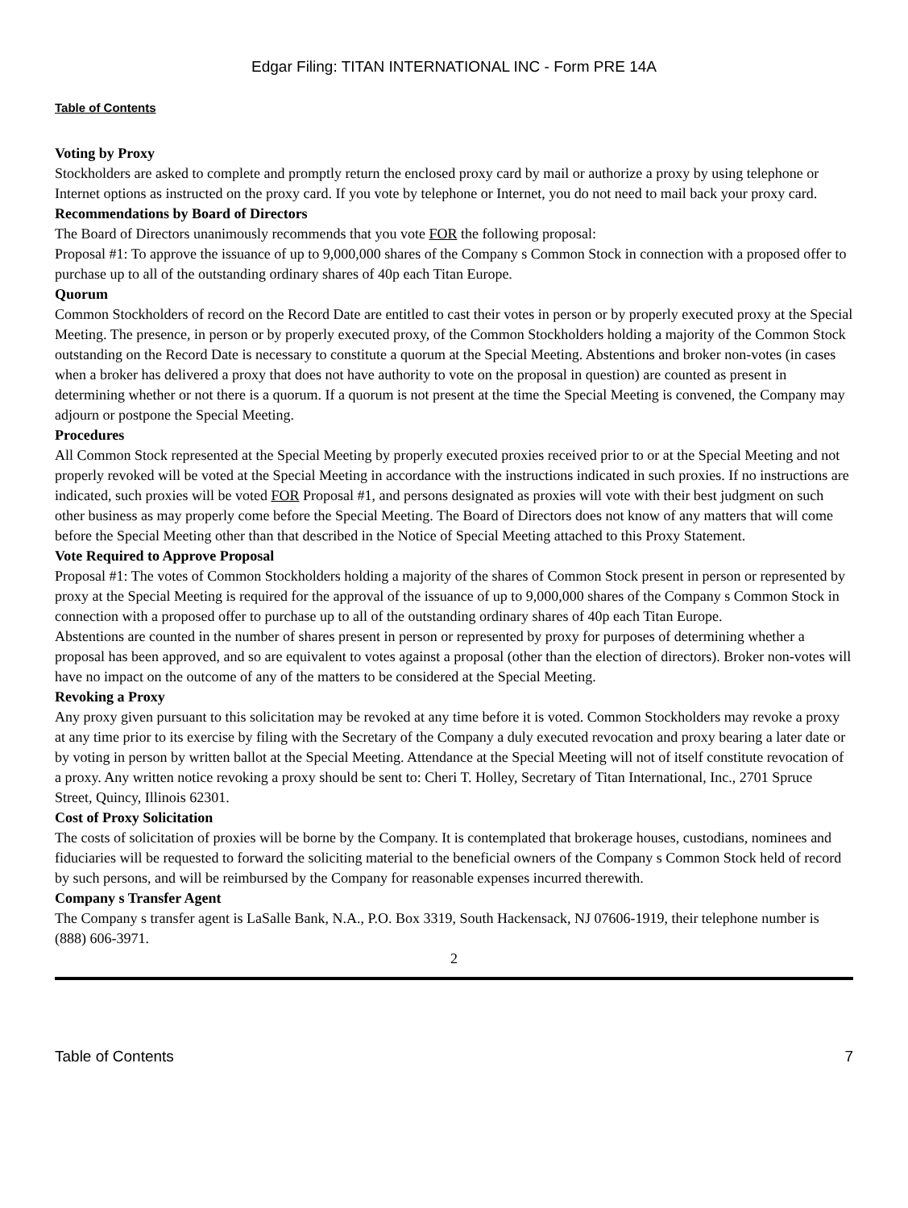Edgar Filing: TITAN INTERNATIONAL INC - Form PRE 14A
Table of Contents
Voting by Proxy
Stockholders are asked to complete and promptly return the enclosed proxy card by mail or authorize a proxy by using telephone or Internet options as instructed on the proxy card. If you vote by telephone or Internet, you do not need to mail back your proxy card.
Recommendations by Board of Directors
The Board of Directors unanimously recommends that you vote FOR the following proposal:
Proposal #1: To approve the issuance of up to 9,000,000 shares of the Company s Common Stock in connection with a proposed offer to purchase up to all of the outstanding ordinary shares of 40p each Titan Europe.
Quorum
Common Stockholders of record on the Record Date are entitled to cast their votes in person or by properly executed proxy at the Special Meeting. The presence, in person or by properly executed proxy, of the Common Stockholders holding a majority of the Common Stock outstanding on the Record Date is necessary to constitute a quorum at the Special Meeting. Abstentions and broker non-votes (in cases when a broker has delivered a proxy that does not have authority to vote on the proposal in question) are counted as present in determining whether or not there is a quorum. If a quorum is not present at the time the Special Meeting is convened, the Company may adjourn or postpone the Special Meeting.
Procedures
All Common Stock represented at the Special Meeting by properly executed proxies received prior to or at the Special Meeting and not properly revoked will be voted at the Special Meeting in accordance with the instructions indicated in such proxies. If no instructions are indicated, such proxies will be voted FOR Proposal #1, and persons designated as proxies will vote with their best judgment on such other business as may properly come before the Special Meeting. The Board of Directors does not know of any matters that will come before the Special Meeting other than that described in the Notice of Special Meeting attached to this Proxy Statement.
Vote Required to Approve Proposal
Proposal #1: The votes of Common Stockholders holding a majority of the shares of Common Stock present in person or represented by proxy at the Special Meeting is required for the approval of the issuance of up to 9,000,000 shares of the Company s Common Stock in connection with a proposed offer to purchase up to all of the outstanding ordinary shares of 40p each Titan Europe.
Abstentions are counted in the number of shares present in person or represented by proxy for purposes of determining whether a proposal has been approved, and so are equivalent to votes against a proposal (other than the election of directors). Broker non-votes will have no impact on the outcome of any of the matters to be considered at the Special Meeting.
Revoking a Proxy
Any proxy given pursuant to this solicitation may be revoked at any time before it is voted. Common Stockholders may revoke a proxy at any time prior to its exercise by filing with the Secretary of the Company a duly executed revocation and proxy bearing a later date or by voting in person by written ballot at the Special Meeting. Attendance at the Special Meeting will not of itself constitute revocation of a proxy. Any written notice revoking a proxy should be sent to: Cheri T. Holley, Secretary of Titan International, Inc., 2701 Spruce Street, Quincy, Illinois 62301.
Cost of Proxy Solicitation
The costs of solicitation of proxies will be borne by the Company. It is contemplated that brokerage houses, custodians, nominees and fiduciaries will be requested to forward the soliciting material to the beneficial owners of the Company s Common Stock held of record by such persons, and will be reimbursed by the Company for reasonable expenses incurred therewith.
Company s Transfer Agent
The Company s transfer agent is LaSalle Bank, N.A., P.O. Box 3319, South Hackensack, NJ 07606-1919, their telephone number is (888) 606-3971.
2
Table of Contents 7